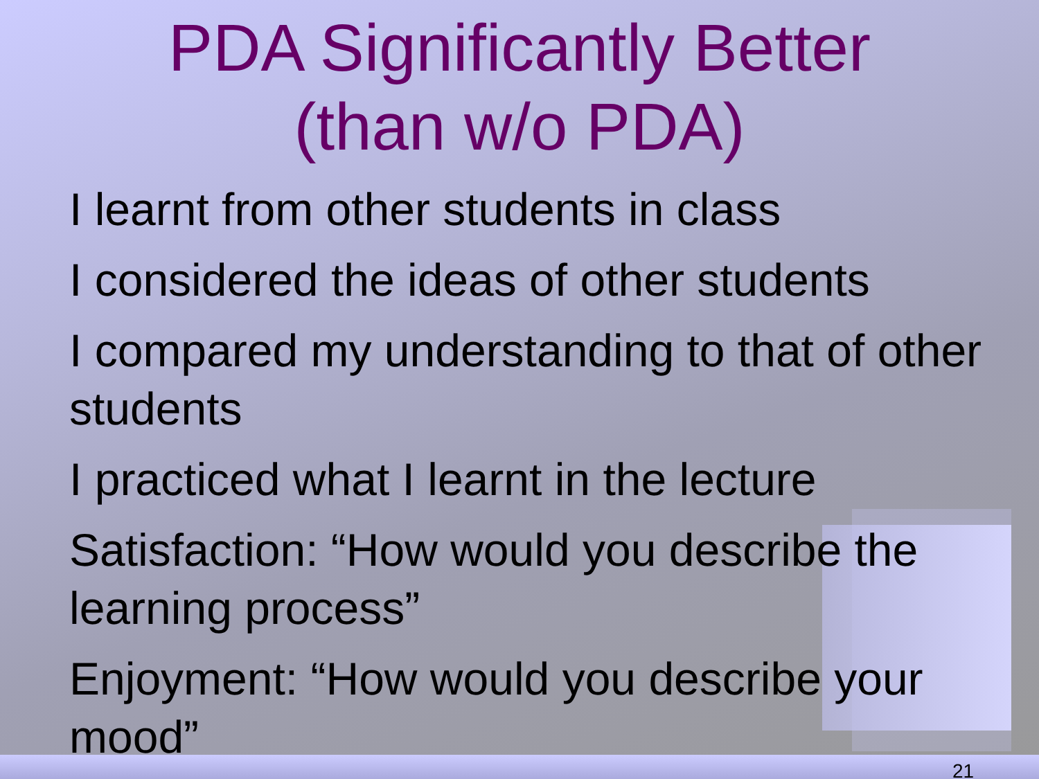PDA Significantly Better
(than w/o PDA)
I learnt from other students in class
I considered the ideas of other students
I compared my understanding to that of other students
I practiced what I learnt in the lecture
Satisfaction: “How would you describe the learning process”
Enjoyment: “How would you describe your mood”
21